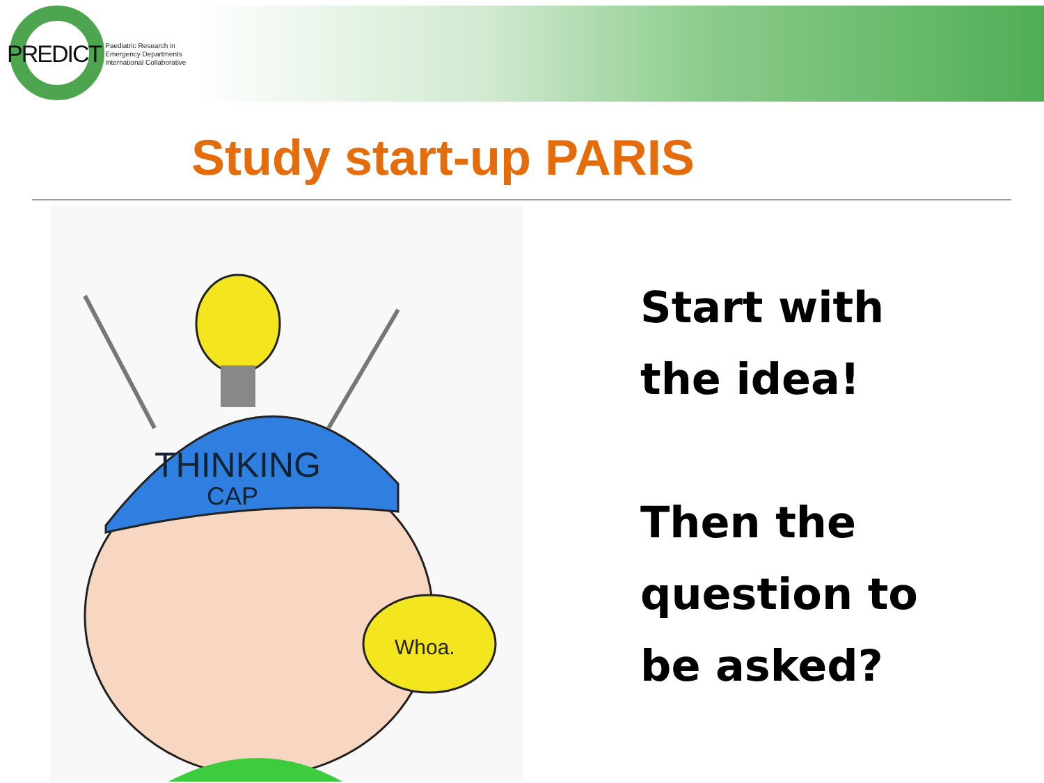PREDICT
Paediatric Research in
Emergency Departments
International Collaborative
Study start-up PARIS
THINKING
CAP
Whoa.
Start with
the idea!
Then the
question to
be asked?